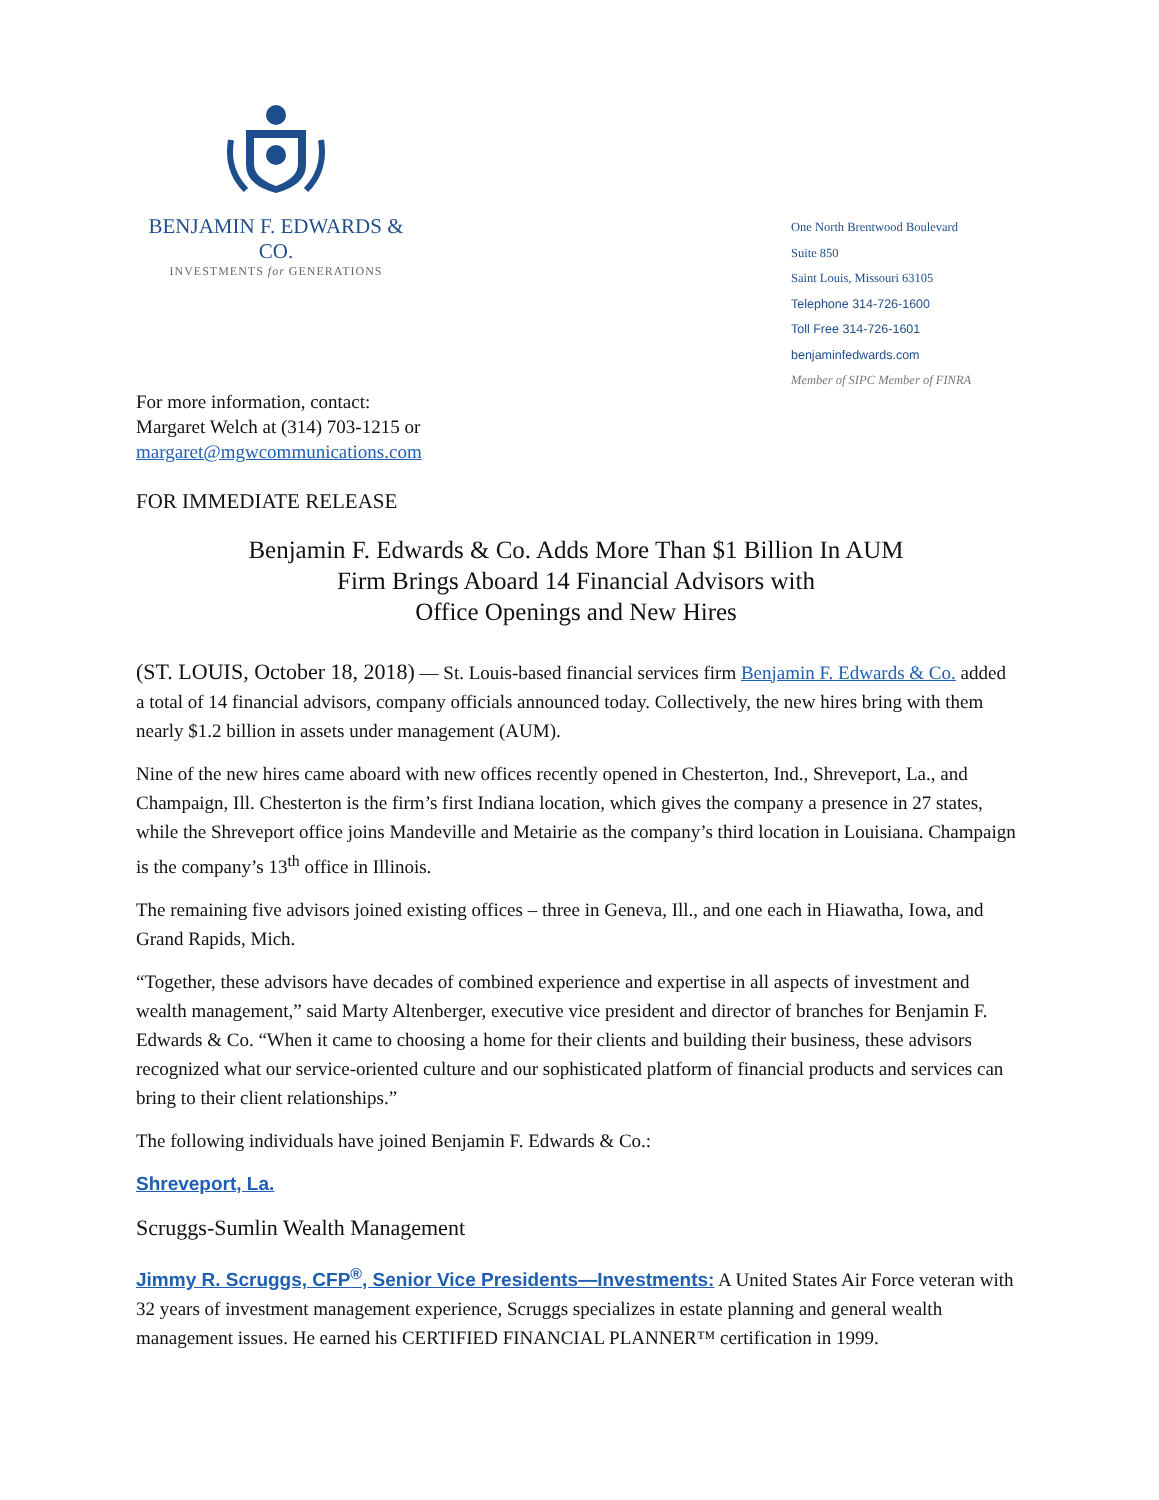BENJAMIN F. EDWARDS & CO.
INVESTMENTS for GENERATIONS
One North Brentwood Boulevard
Suite 850
Saint Louis, Missouri 63105
Telephone 314-726-1600
Toll Free 314-726-1601
benjaminfedwards.com
Member of SIPC Member of FINRA
For more information, contact:
Margaret Welch at (314) 703-1215 or
margaret@mgwcommunications.com
FOR IMMEDIATE RELEASE
Benjamin F. Edwards & Co. Adds More Than $1 Billion In AUM
Firm Brings Aboard 14 Financial Advisors with
Office Openings and New Hires
(ST. LOUIS, October 18, 2018) — St. Louis-based financial services firm Benjamin F. Edwards & Co. added a total of 14 financial advisors, company officials announced today. Collectively, the new hires bring with them nearly $1.2 billion in assets under management (AUM).
Nine of the new hires came aboard with new offices recently opened in Chesterton, Ind., Shreveport, La., and Champaign, Ill. Chesterton is the firm’s first Indiana location, which gives the company a presence in 27 states, while the Shreveport office joins Mandeville and Metairie as the company’s third location in Louisiana. Champaign is the company’s 13<sup>th</sup> office in Illinois.
The remaining five advisors joined existing offices – three in Geneva, Ill., and one each in Hiawatha, Iowa, and Grand Rapids, Mich.
“Together, these advisors have decades of combined experience and expertise in all aspects of investment and wealth management,” said Marty Altenberger, executive vice president and director of branches for Benjamin F. Edwards & Co. “When it came to choosing a home for their clients and building their business, these advisors recognized what our service-oriented culture and our sophisticated platform of financial products and services can bring to their client relationships.”
The following individuals have joined Benjamin F. Edwards & Co.:
Shreveport, La.
Scruggs-Sumlin Wealth Management
Jimmy R. Scruggs, CFP<sup>®</sup>, Senior Vice Presidents—Investments: A United States Air Force veteran with 32 years of investment management experience, Scruggs specializes in estate planning and general wealth management issues. He earned his CERTIFIED FINANCIAL PLANNER™ certification in 1999.